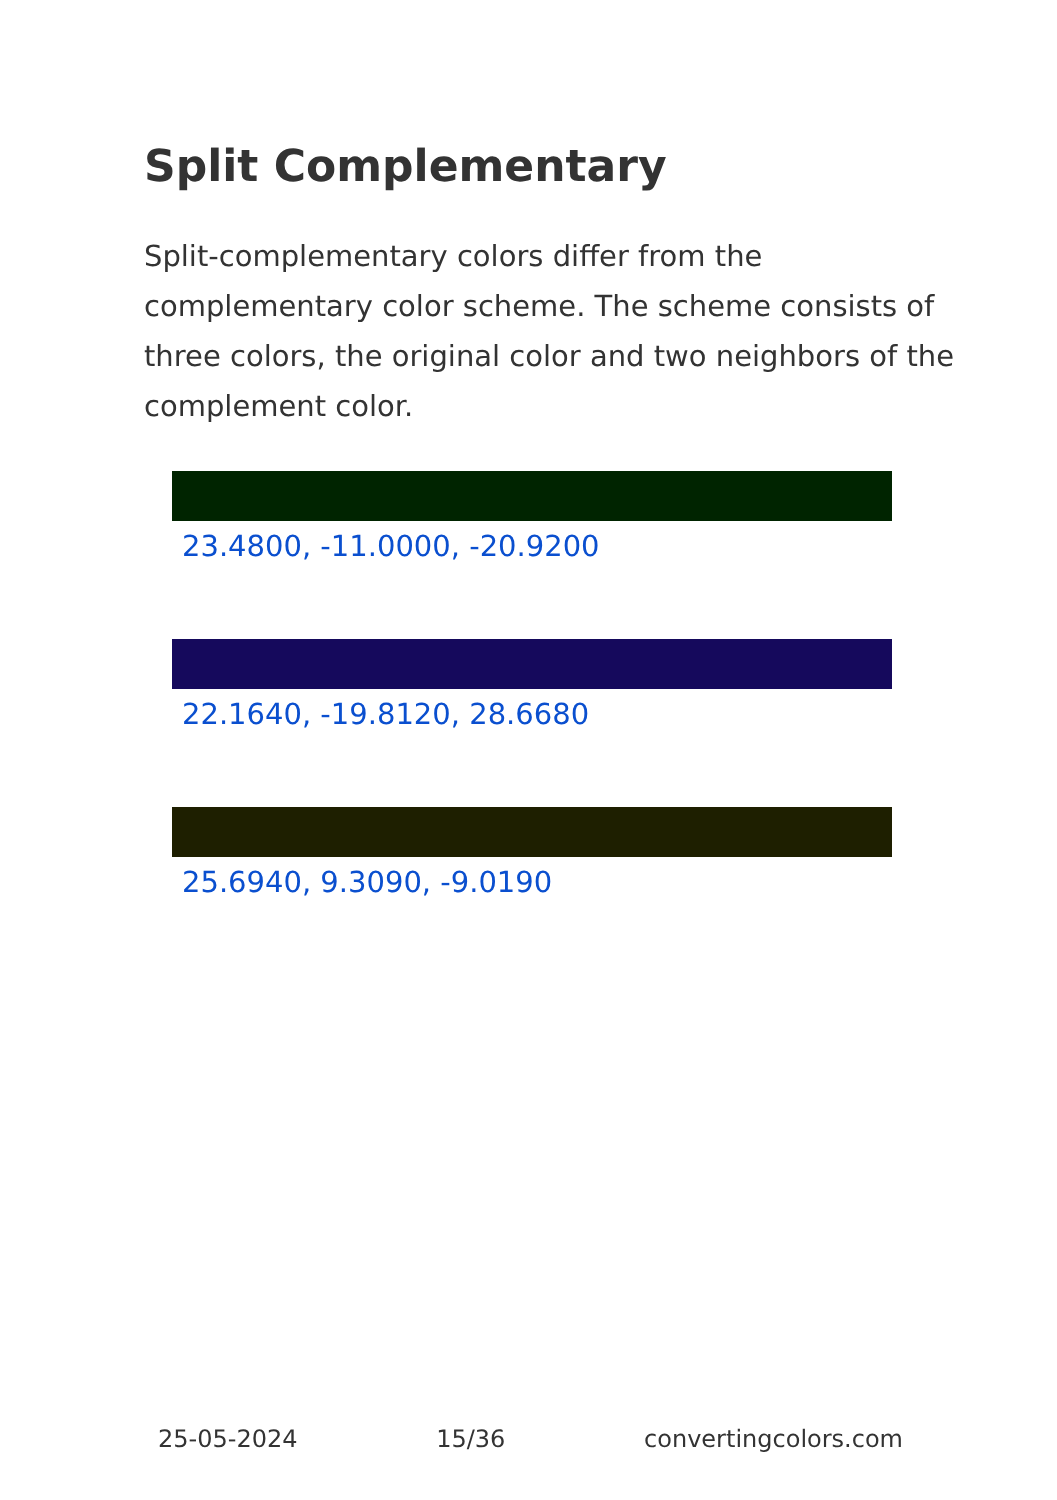Split Complementary
Split-complementary colors differ from the complementary color scheme. The scheme consists of three colors, the original color and two neighbors of the complement color.
23.4800, -11.0000, -20.9200
22.1640, -19.8120, 28.6680
25.6940, 9.3090, -9.0190
25-05-2024 15/36 convertingcolors.com